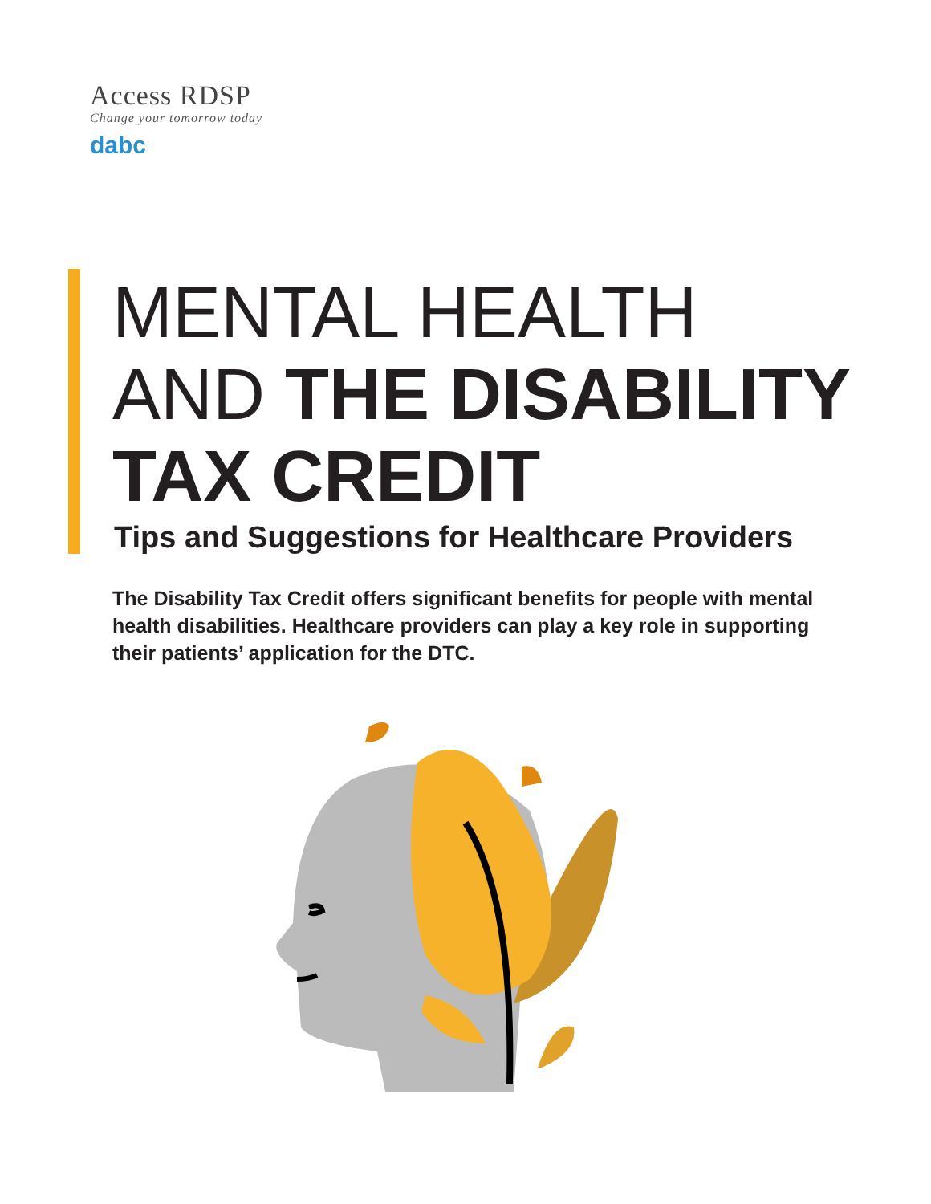Access RDSP
Change your tomorrow today
dabc
MENTAL HEALTH
AND THE DISABILITY
TAX CREDIT
Tips and Suggestions for Healthcare Providers
The Disability Tax Credit offers significant benefits for people with mental health disabilities. Healthcare providers can play a key role in supporting their patients’ application for the DTC.